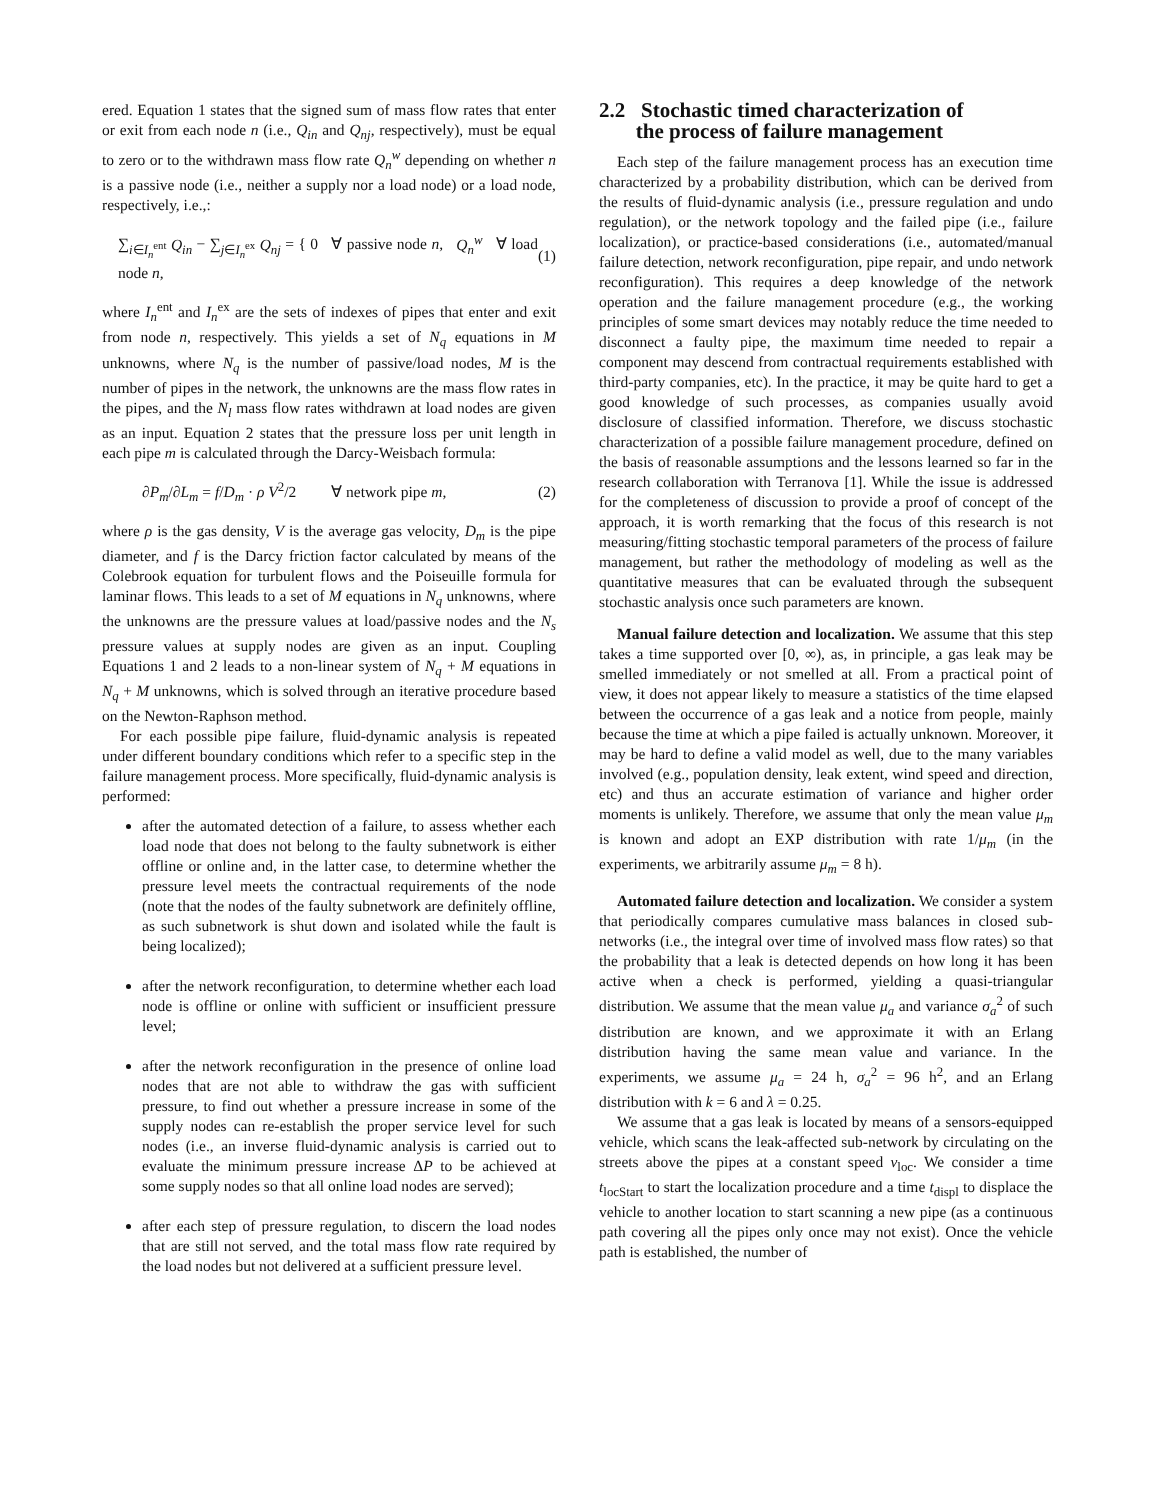ered. Equation 1 states that the signed sum of mass flow rates that enter or exit from each node n (i.e., Q<sub>in</sub> and Q<sub>nj</sub>, respectively), must be equal to zero or to the withdrawn mass flow rate Q<sub>n</sub><sup>w</sup> depending on whether n is a passive node (i.e., neither a supply nor a load node) or a load node, respectively, i.e.,:
∑<sub>i∈I<sub>n</sub><sup>ent</sup></sub> Q<sub>in</sub> − ∑<sub>j∈I<sub>n</sub><sup>ex</sup></sub> Q<sub>nj</sub> = { 0 ∀ passive node n, Q<sub>n</sub><sup>w</sup> ∀ load node n, (1)
where I<sub>n</sub><sup>ent</sup> and I<sub>n</sub><sup>ex</sup> are the sets of indexes of pipes that enter and exit from node n, respectively. This yields a set of N<sub>q</sub> equations in M unknowns, where N<sub>q</sub> is the number of passive/load nodes, M is the number of pipes in the network, the unknowns are the mass flow rates in the pipes, and the N<sub>l</sub> mass flow rates withdrawn at load nodes are given as an input. Equation 2 states that the pressure loss per unit length in each pipe m is calculated through the Darcy-Weisbach formula:
∂P<sub>m</sub>/∂L<sub>m</sub> = f/D<sub>m</sub> · ρ V<sup>2</sup>/2 ∀ network pipe m, (2)
where ρ is the gas density, V is the average gas velocity, D<sub>m</sub> is the pipe diameter, and f is the Darcy friction factor calculated by means of the Colebrook equation for turbulent flows and the Poiseuille formula for laminar flows. This leads to a set of M equations in N<sub>q</sub> unknowns, where the unknowns are the pressure values at load/passive nodes and the N<sub>s</sub> pressure values at supply nodes are given as an input. Coupling Equations 1 and 2 leads to a non-linear system of N<sub>q</sub> + M equations in N<sub>q</sub> + M unknowns, which is solved through an iterative procedure based on the Newton-Raphson method.
For each possible pipe failure, fluid-dynamic analysis is repeated under different boundary conditions which refer to a specific step in the failure management process. More specifically, fluid-dynamic analysis is performed:
after the automated detection of a failure, to assess whether each load node that does not belong to the faulty subnetwork is either offline or online and, in the latter case, to determine whether the pressure level meets the contractual requirements of the node (note that the nodes of the faulty subnetwork are definitely offline, as such subnetwork is shut down and isolated while the fault is being localized);
after the network reconfiguration, to determine whether each load node is offline or online with sufficient or insufficient pressure level;
after the network reconfiguration in the presence of online load nodes that are not able to withdraw the gas with sufficient pressure, to find out whether a pressure increase in some of the supply nodes can re-establish the proper service level for such nodes (i.e., an inverse fluid-dynamic analysis is carried out to evaluate the minimum pressure increase ΔP to be achieved at some supply nodes so that all online load nodes are served);
after each step of pressure regulation, to discern the load nodes that are still not served, and the total mass flow rate required by the load nodes but not delivered at a sufficient pressure level.
2.2 Stochastic timed characterization of
the process of failure management
Each step of the failure management process has an execution time characterized by a probability distribution, which can be derived from the results of fluid-dynamic analysis (i.e., pressure regulation and undo regulation), or the network topology and the failed pipe (i.e., failure localization), or practice-based considerations (i.e., automated/manual failure detection, network reconfiguration, pipe repair, and undo network reconfiguration). This requires a deep knowledge of the network operation and the failure management procedure (e.g., the working principles of some smart devices may notably reduce the time needed to disconnect a faulty pipe, the maximum time needed to repair a component may descend from contractual requirements established with third-party companies, etc). In the practice, it may be quite hard to get a good knowledge of such processes, as companies usually avoid disclosure of classified information. Therefore, we discuss stochastic characterization of a possible failure management procedure, defined on the basis of reasonable assumptions and the lessons learned so far in the research collaboration with Terranova [1]. While the issue is addressed for the completeness of discussion to provide a proof of concept of the approach, it is worth remarking that the focus of this research is not measuring/fitting stochastic temporal parameters of the process of failure management, but rather the methodology of modeling as well as the quantitative measures that can be evaluated through the subsequent stochastic analysis once such parameters are known.
Manual failure detection and localization. We assume that this step takes a time supported over [0, ∞), as, in principle, a gas leak may be smelled immediately or not smelled at all. From a practical point of view, it does not appear likely to measure a statistics of the time elapsed between the occurrence of a gas leak and a notice from people, mainly because the time at which a pipe failed is actually unknown. Moreover, it may be hard to define a valid model as well, due to the many variables involved (e.g., population density, leak extent, wind speed and direction, etc) and thus an accurate estimation of variance and higher order moments is unlikely. Therefore, we assume that only the mean value μ<sub>m</sub> is known and adopt an EXP distribution with rate 1/μ<sub>m</sub> (in the experiments, we arbitrarily assume μ<sub>m</sub> = 8 h).
Automated failure detection and localization. We consider a system that periodically compares cumulative mass balances in closed sub-networks (i.e., the integral over time of involved mass flow rates) so that the probability that a leak is detected depends on how long it has been active when a check is performed, yielding a quasi-triangular distribution. We assume that the mean value μ<sub>a</sub> and variance σ<sub>a</sub><sup>2</sup> of such distribution are known, and we approximate it with an Erlang distribution having the same mean value and variance. In the experiments, we assume μ<sub>a</sub> = 24 h, σ<sub>a</sub><sup>2</sup> = 96 h<sup>2</sup>, and an Erlang distribution with k = 6 and λ = 0.25.
We assume that a gas leak is located by means of a sensors-equipped vehicle, which scans the leak-affected sub-network by circulating on the streets above the pipes at a constant speed v<sub>loc</sub>. We consider a time t<sub>locStart</sub> to start the localization procedure and a time t<sub>displ</sub> to displace the vehicle to another location to start scanning a new pipe (as a continuous path covering all the pipes only once may not exist). Once the vehicle path is established, the number of